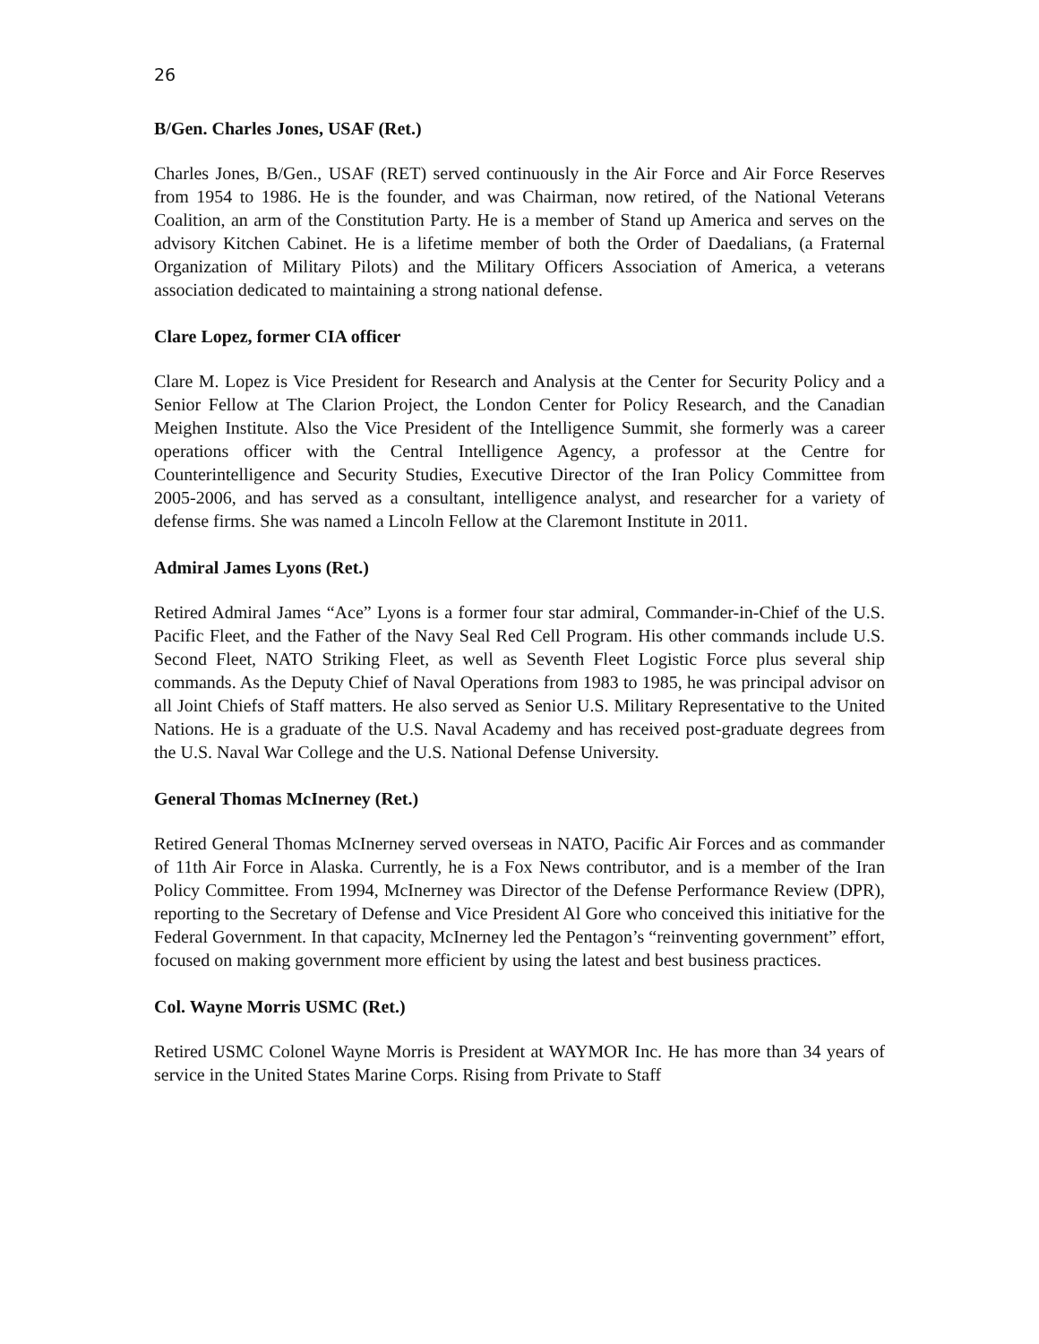26
B/Gen. Charles Jones, USAF (Ret.)
Charles Jones, B/Gen., USAF (RET) served continuously in the Air Force and Air Force Reserves from 1954 to 1986. He is the founder, and was Chairman, now retired, of the National Veterans Coalition, an arm of the Constitution Party. He is a member of Stand up America and serves on the advisory Kitchen Cabinet. He is a lifetime member of both the Order of Daedalians, (a Fraternal Organization of Military Pilots) and the Military Officers Association of America, a veterans association dedicated to maintaining a strong national defense.
Clare Lopez, former CIA officer
Clare M. Lopez is Vice President for Research and Analysis at the Center for Security Policy and a Senior Fellow at The Clarion Project, the London Center for Policy Research, and the Canadian Meighen Institute. Also the Vice President of the Intelligence Summit, she formerly was a career operations officer with the Central Intelligence Agency, a professor at the Centre for Counterintelligence and Security Studies, Executive Director of the Iran Policy Committee from 2005-2006, and has served as a consultant, intelligence analyst, and researcher for a variety of defense firms. She was named a Lincoln Fellow at the Claremont Institute in 2011.
Admiral James Lyons (Ret.)
Retired Admiral James “Ace” Lyons is a former four star admiral, Commander-in-Chief of the U.S. Pacific Fleet, and the Father of the Navy Seal Red Cell Program. His other commands include U.S. Second Fleet, NATO Striking Fleet, as well as Seventh Fleet Logistic Force plus several ship commands. As the Deputy Chief of Naval Operations from 1983 to 1985, he was principal advisor on all Joint Chiefs of Staff matters. He also served as Senior U.S. Military Representative to the United Nations. He is a graduate of the U.S. Naval Academy and has received post-graduate degrees from the U.S. Naval War College and the U.S. National Defense University.
General Thomas McInerney (Ret.)
Retired General Thomas McInerney served overseas in NATO, Pacific Air Forces and as commander of 11th Air Force in Alaska. Currently, he is a Fox News contributor, and is a member of the Iran Policy Committee. From 1994, McInerney was Director of the Defense Performance Review (DPR), reporting to the Secretary of Defense and Vice President Al Gore who conceived this initiative for the Federal Government. In that capacity, McInerney led the Pentagon’s “reinventing government” effort, focused on making government more efficient by using the latest and best business practices.
Col. Wayne Morris USMC (Ret.)
Retired USMC Colonel Wayne Morris is President at WAYMOR Inc. He has more than 34 years of service in the United States Marine Corps. Rising from Private to Staff